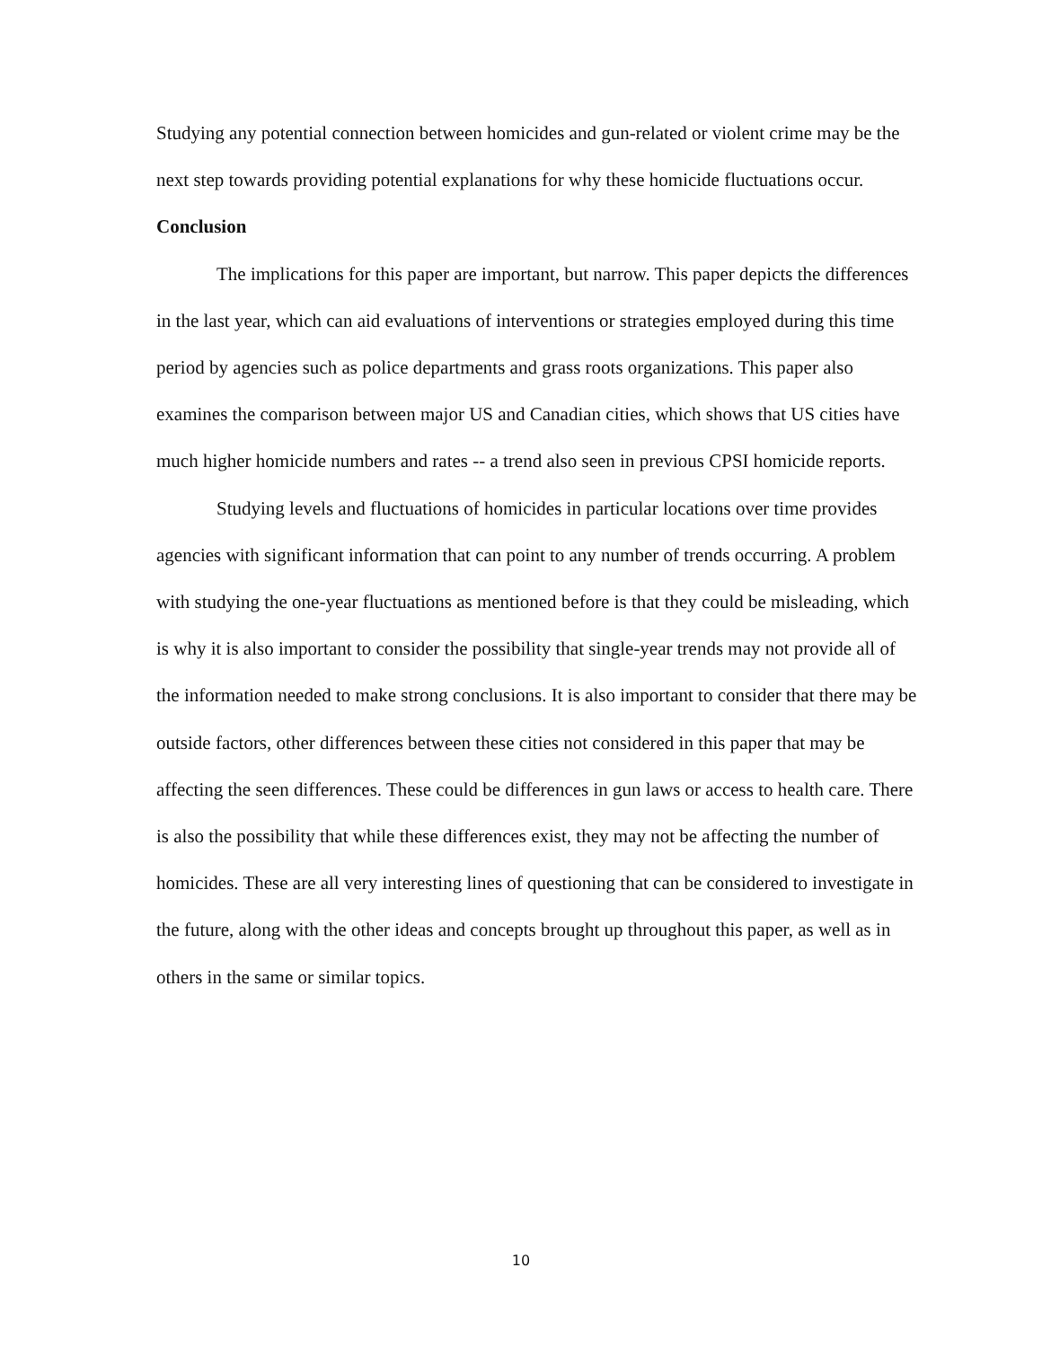Studying any potential connection between homicides and gun-related or violent crime may be the next step towards providing potential explanations for why these homicide fluctuations occur.
Conclusion
The implications for this paper are important, but narrow. This paper depicts the differences in the last year, which can aid evaluations of interventions or strategies employed during this time period by agencies such as police departments and grass roots organizations. This paper also examines the comparison between major US and Canadian cities, which shows that US cities have much higher homicide numbers and rates -- a trend also seen in previous CPSI homicide reports.
Studying levels and fluctuations of homicides in particular locations over time provides agencies with significant information that can point to any number of trends occurring. A problem with studying the one-year fluctuations as mentioned before is that they could be misleading, which is why it is also important to consider the possibility that single-year trends may not provide all of the information needed to make strong conclusions. It is also important to consider that there may be outside factors, other differences between these cities not considered in this paper that may be affecting the seen differences. These could be differences in gun laws or access to health care. There is also the possibility that while these differences exist, they may not be affecting the number of homicides. These are all very interesting lines of questioning that can be considered to investigate in the future, along with the other ideas and concepts brought up throughout this paper, as well as in others in the same or similar topics.
10